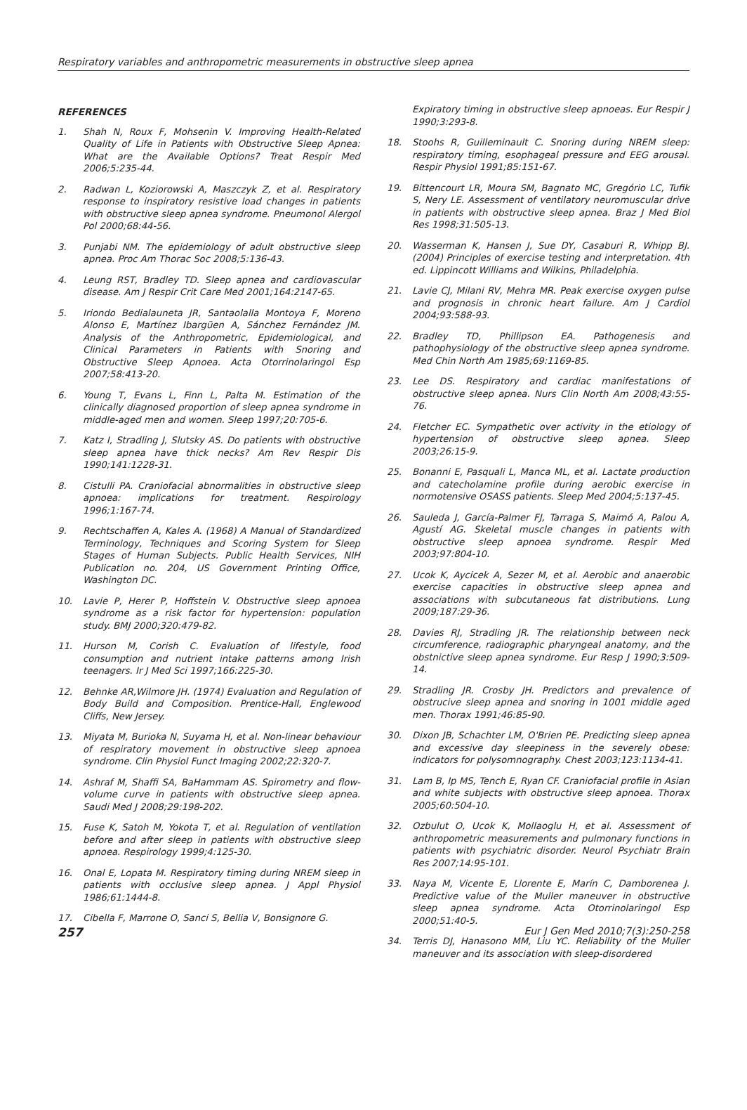Respiratory variables and anthropometric measurements in obstructive sleep apnea
REFERENCES
1. Shah N, Roux F, Mohsenin V. Improving Health-Related Quality of Life in Patients with Obstructive Sleep Apnea: What are the Available Options? Treat Respir Med 2006;5:235-44.
2. Radwan L, Koziorowski A, Maszczyk Z, et al. Respiratory response to inspiratory resistive load changes in patients with obstructive sleep apnea syndrome. Pneumonol Alergol Pol 2000;68:44-56.
3. Punjabi NM. The epidemiology of adult obstructive sleep apnea. Proc Am Thorac Soc 2008;5:136-43.
4. Leung RST, Bradley TD. Sleep apnea and cardiovascular disease. Am J Respir Crit Care Med 2001;164:2147-65.
5. Iriondo Bedialauneta JR, Santaolalla Montoya F, Moreno Alonso E, Martínez Ibargüen A, Sánchez Fernández JM. Analysis of the Anthropometric, Epidemiological, and Clinical Parameters in Patients with Snoring and Obstructive Sleep Apnoea. Acta Otorrinolaringol Esp 2007;58:413-20.
6. Young T, Evans L, Finn L, Palta M. Estimation of the clinically diagnosed proportion of sleep apnea syndrome in middle-aged men and women. Sleep 1997;20:705-6.
7. Katz I, Stradling J, Slutsky AS. Do patients with obstructive sleep apnea have thick necks? Am Rev Respir Dis 1990;141:1228-31.
8. Cistulli PA. Craniofacial abnormalities in obstructive sleep apnoea: implications for treatment. Respirology 1996;1:167-74.
9. Rechtschaffen A, Kales A. (1968) A Manual of Standardized Terminology, Techniques and Scoring System for Sleep Stages of Human Subjects. Public Health Services, NIH Publication no. 204, US Government Printing Office, Washington DC.
10. Lavie P, Herer P, Hoffstein V. Obstructive sleep apnoea syndrome as a risk factor for hypertension: population study. BMJ 2000;320:479-82.
11. Hurson M, Corish C. Evaluation of lifestyle, food consumption and nutrient intake patterns among Irish teenagers. Ir J Med Sci 1997;166:225-30.
12. Behnke AR,Wilmore JH. (1974) Evaluation and Regulation of Body Build and Composition. Prentice-Hall, Englewood Cliffs, New Jersey.
13. Miyata M, Burioka N, Suyama H, et al. Non-linear behaviour of respiratory movement in obstructive sleep apnoea syndrome. Clin Physiol Funct Imaging 2002;22:320-7.
14. Ashraf M, Shaffi SA, BaHammam AS. Spirometry and flow-volume curve in patients with obstructive sleep apnea. Saudi Med J 2008;29:198-202.
15. Fuse K, Satoh M, Yokota T, et al. Regulation of ventilation before and after sleep in patients with obstructive sleep apnoea. Respirology 1999;4:125-30.
16. Onal E, Lopata M. Respiratory timing during NREM sleep in patients with occlusive sleep apnea. J Appl Physiol 1986;61:1444-8.
17. Cibella F, Marrone O, Sanci S, Bellia V, Bonsignore G.
Expiratory timing in obstructive sleep apnoeas. Eur Respir J 1990;3:293-8.
18. Stoohs R, Guilleminault C. Snoring during NREM sleep: respiratory timing, esophageal pressure and EEG arousal. Respir Physiol 1991;85:151-67.
19. Bittencourt LR, Moura SM, Bagnato MC, Gregório LC, Tufik S, Nery LE. Assessment of ventilatory neuromuscular drive in patients with obstructive sleep apnea. Braz J Med Biol Res 1998;31:505-13.
20. Wasserman K, Hansen J, Sue DY, Casaburi R, Whipp BJ. (2004) Principles of exercise testing and interpretation. 4th ed. Lippincott Williams and Wilkins, Philadelphia.
21. Lavie CJ, Milani RV, Mehra MR. Peak exercise oxygen pulse and prognosis in chronic heart failure. Am J Cardiol 2004;93:588-93.
22. Bradley TD, Phillipson EA. Pathogenesis and pathophysiology of the obstructive sleep apnea syndrome. Med Chin North Am 1985;69:1169-85.
23. Lee DS. Respiratory and cardiac manifestations of obstructive sleep apnea. Nurs Clin North Am 2008;43:55-76.
24. Fletcher EC. Sympathetic over activity in the etiology of hypertension of obstructive sleep apnea. Sleep 2003;26:15-9.
25. Bonanni E, Pasquali L, Manca ML, et al. Lactate production and catecholamine profile during aerobic exercise in normotensive OSASS patients. Sleep Med 2004;5:137-45.
26. Sauleda J, García-Palmer FJ, Tarraga S, Maimó A, Palou A, Agustí AG. Skeletal muscle changes in patients with obstructive sleep apnoea syndrome. Respir Med 2003;97:804-10.
27. Ucok K, Aycicek A, Sezer M, et al. Aerobic and anaerobic exercise capacities in obstructive sleep apnea and associations with subcutaneous fat distributions. Lung 2009;187:29-36.
28. Davies RJ, Stradling JR. The relationship between neck circumference, radiographic pharyngeal anatomy, and the obstnictive sleep apnea syndrome. Eur Resp J 1990;3:509-14.
29. Stradling JR. Crosby JH. Predictors and prevalence of obstrucive sleep apnea and snoring in 1001 middle aged men. Thorax 1991;46:85-90.
30. Dixon JB, Schachter LM, O'Brien PE. Predicting sleep apnea and excessive day sleepiness in the severely obese: indicators for polysomnography. Chest 2003;123:1134-41.
31. Lam B, Ip MS, Tench E, Ryan CF. Craniofacial profile in Asian and white subjects with obstructive sleep apnoea. Thorax 2005;60:504-10.
32. Ozbulut O, Ucok K, Mollaoglu H, et al. Assessment of anthropometric measurements and pulmonary functions in patients with psychiatric disorder. Neurol Psychiatr Brain Res 2007;14:95-101.
33. Naya M, Vicente E, Llorente E, Marín C, Damborenea J. Predictive value of the Muller maneuver in obstructive sleep apnea syndrome. Acta Otorrinolaringol Esp 2000;51:40-5.
34. Terris DJ, Hanasono MM, Liu YC. Reliability of the Muller maneuver and its association with sleep-disordered
257 Eur J Gen Med 2010;7(3):250-258